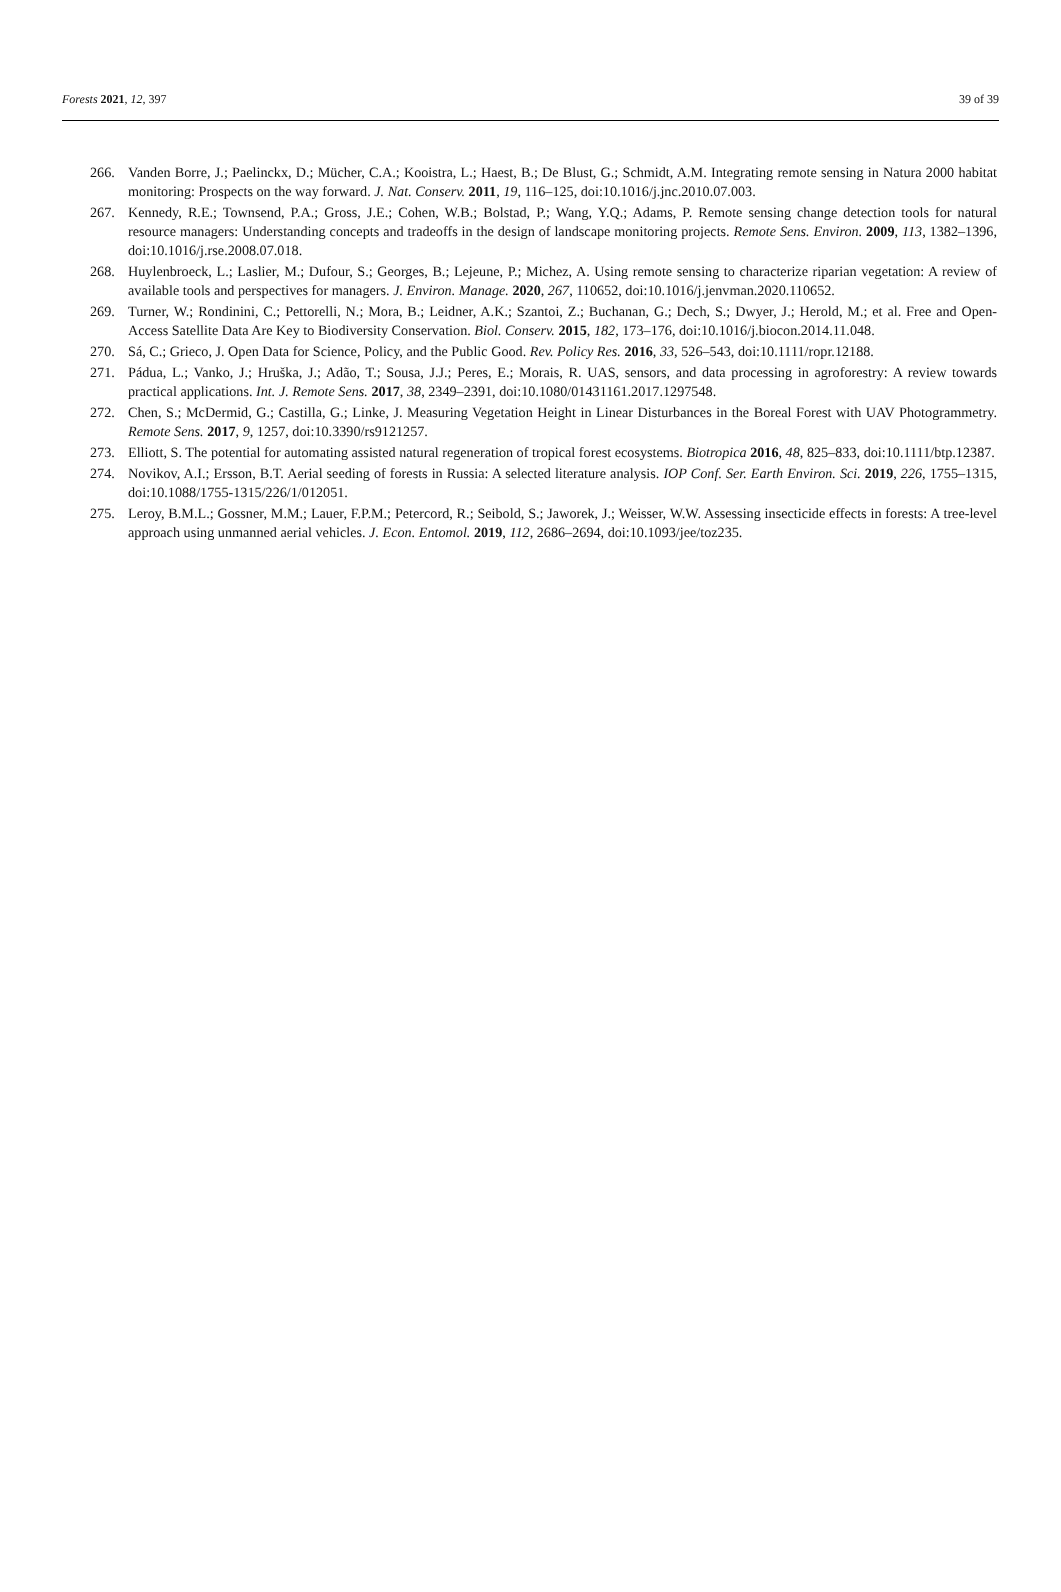Forests 2021, 12, 397 39 of 39
266. Vanden Borre, J.; Paelinckx, D.; Mücher, C.A.; Kooistra, L.; Haest, B.; De Blust, G.; Schmidt, A.M. Integrating remote sensing in Natura 2000 habitat monitoring: Prospects on the way forward. J. Nat. Conserv. 2011, 19, 116–125, doi:10.1016/j.jnc.2010.07.003.
267. Kennedy, R.E.; Townsend, P.A.; Gross, J.E.; Cohen, W.B.; Bolstad, P.; Wang, Y.Q.; Adams, P. Remote sensing change detection tools for natural resource managers: Understanding concepts and tradeoffs in the design of landscape monitoring projects. Remote Sens. Environ. 2009, 113, 1382–1396, doi:10.1016/j.rse.2008.07.018.
268. Huylenbroeck, L.; Laslier, M.; Dufour, S.; Georges, B.; Lejeune, P.; Michez, A. Using remote sensing to characterize riparian vegetation: A review of available tools and perspectives for managers. J. Environ. Manage. 2020, 267, 110652, doi:10.1016/j.jenvman.2020.110652.
269. Turner, W.; Rondinini, C.; Pettorelli, N.; Mora, B.; Leidner, A.K.; Szantoi, Z.; Buchanan, G.; Dech, S.; Dwyer, J.; Herold, M.; et al. Free and Open-Access Satellite Data Are Key to Biodiversity Conservation. Biol. Conserv. 2015, 182, 173–176, doi:10.1016/j.biocon.2014.11.048.
270. Sá, C.; Grieco, J. Open Data for Science, Policy, and the Public Good. Rev. Policy Res. 2016, 33, 526–543, doi:10.1111/ropr.12188.
271. Pádua, L.; Vanko, J.; Hruška, J.; Adão, T.; Sousa, J.J.; Peres, E.; Morais, R. UAS, sensors, and data processing in agroforestry: A review towards practical applications. Int. J. Remote Sens. 2017, 38, 2349–2391, doi:10.1080/01431161.2017.1297548.
272. Chen, S.; McDermid, G.; Castilla, G.; Linke, J. Measuring Vegetation Height in Linear Disturbances in the Boreal Forest with UAV Photogrammetry. Remote Sens. 2017, 9, 1257, doi:10.3390/rs9121257.
273. Elliott, S. The potential for automating assisted natural regeneration of tropical forest ecosystems. Biotropica 2016, 48, 825–833, doi:10.1111/btp.12387.
274. Novikov, A.I.; Ersson, B.T. Aerial seeding of forests in Russia: A selected literature analysis. IOP Conf. Ser. Earth Environ. Sci. 2019, 226, 1755–1315, doi:10.1088/1755-1315/226/1/012051.
275. Leroy, B.M.L.; Gossner, M.M.; Lauer, F.P.M.; Petercord, R.; Seibold, S.; Jaworek, J.; Weisser, W.W. Assessing insecticide effects in forests: A tree-level approach using unmanned aerial vehicles. J. Econ. Entomol. 2019, 112, 2686–2694, doi:10.1093/jee/toz235.